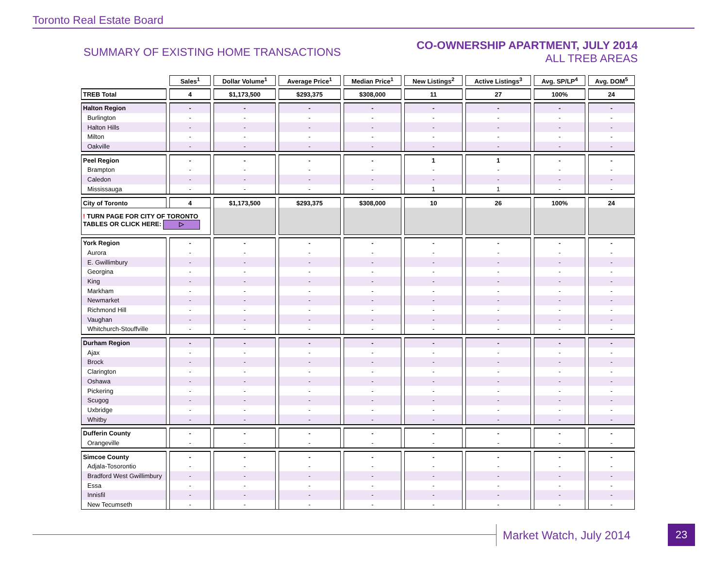Toronto Real Estate Board
SUMMARY OF EXISTING HOME TRANSACTIONS
CO-OWNERSHIP APARTMENT, JULY 2014
ALL TREB AREAS
| | Sales<sup>1</sup> | Dollar Volume<sup>1</sup> | Average Price<sup>1</sup> | Median Price<sup>1</sup> | New Listings<sup>2</sup> | Active Listings<sup>3</sup> | Avg. SP/LP<sup>4</sup> | Avg. DOM<sup>5</sup> |
| TREB Total | 4 | $1,173,500 | $293,375 | $308,000 | 11 | 27 | 100% | 24 |
| Halton Region | - | - | - | - | - | - | - | - |
| Burlington | - | - | - | - | - | - | - | - |
| Halton Hills | - | - | - | - | - | - | - | - |
| Milton | - | - | - | - | - | - | - | - |
| Oakville | - | - | - | - | - | - | - | - |
| Peel Region | - | - | - | - | 1 | 1 | - | - |
| Brampton | - | - | - | - | - | - | - | - |
| Caledon | - | - | - | - | - | - | - | - |
| Mississauga | - | - | - | - | 1 | 1 | - | - |
| City of Toronto | 4 | $1,173,500 | $293,375 | $308,000 | 10 | 26 | 100% | 24 |
| ! TURN PAGE FOR CITY OF TORONTO TABLES OR CLICK HERE: ▷ | | | | | | | | |
| York Region | - | - | - | - | - | - | - | - |
| Aurora | - | - | - | - | - | - | - | - |
| E. Gwillimbury | - | - | - | - | - | - | - | - |
| Georgina | - | - | - | - | - | - | - | - |
| King | - | - | - | - | - | - | - | - |
| Markham | - | - | - | - | - | - | - | - |
| Newmarket | - | - | - | - | - | - | - | - |
| Richmond Hill | - | - | - | - | - | - | - | - |
| Vaughan | - | - | - | - | - | - | - | - |
| Whitchurch-Stouffville | - | - | - | - | - | - | - | - |
| Durham Region | - | - | - | - | - | - | - | - |
| Ajax | - | - | - | - | - | - | - | - |
| Brock | - | - | - | - | - | - | - | - |
| Clarington | - | - | - | - | - | - | - | - |
| Oshawa | - | - | - | - | - | - | - | - |
| Pickering | - | - | - | - | - | - | - | - |
| Scugog | - | - | - | - | - | - | - | - |
| Uxbridge | - | - | - | - | - | - | - | - |
| Whitby | - | - | - | - | - | - | - | - |
| Dufferin County | - | - | - | - | - | - | - | - |
| Orangeville | - | - | - | - | - | - | - | - |
| Simcoe County | - | - | - | - | - | - | - | - |
| Adjala-Tosorontio | - | - | - | - | - | - | - | - |
| Bradford West Gwillimbury | - | - | - | - | - | - | - | - |
| Essa | - | - | - | - | - | - | - | - |
| Innisfil | - | - | - | - | - | - | - | - |
| New Tecumseth | - | - | - | - | - | - | - | - |
Market Watch, July 2014 23